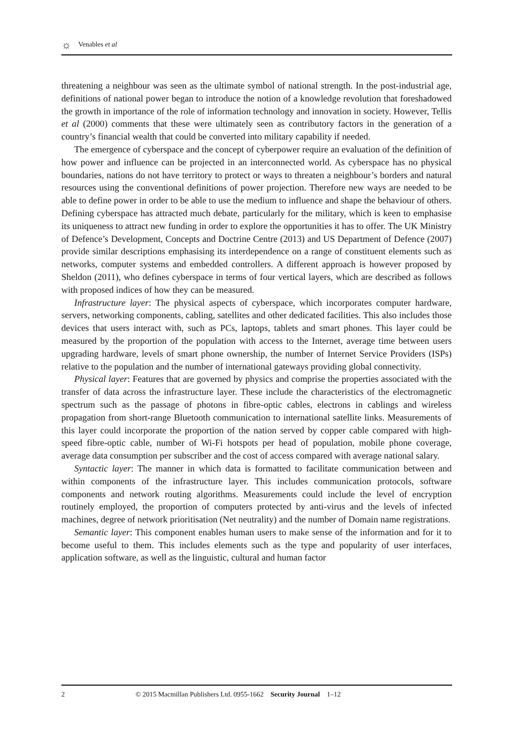☼ Venables et al
threatening a neighbour was seen as the ultimate symbol of national strength. In the post-industrial age, definitions of national power began to introduce the notion of a knowledge revolution that foreshadowed the growth in importance of the role of information technology and innovation in society. However, Tellis et al (2000) comments that these were ultimately seen as contributory factors in the generation of a country’s financial wealth that could be converted into military capability if needed.
The emergence of cyberspace and the concept of cyberpower require an evaluation of the definition of how power and influence can be projected in an interconnected world. As cyberspace has no physical boundaries, nations do not have territory to protect or ways to threaten a neighbour’s borders and natural resources using the conventional definitions of power projection. Therefore new ways are needed to be able to define power in order to be able to use the medium to influence and shape the behaviour of others. Defining cyberspace has attracted much debate, particularly for the military, which is keen to emphasise its uniqueness to attract new funding in order to explore the opportunities it has to offer. The UK Ministry of Defence’s Development, Concepts and Doctrine Centre (2013) and US Department of Defence (2007) provide similar descriptions emphasising its interdependence on a range of constituent elements such as networks, computer systems and embedded controllers. A different approach is however proposed by Sheldon (2011), who defines cyberspace in terms of four vertical layers, which are described as follows with proposed indices of how they can be measured.
Infrastructure layer: The physical aspects of cyberspace, which incorporates computer hardware, servers, networking components, cabling, satellites and other dedicated facilities. This also includes those devices that users interact with, such as PCs, laptops, tablets and smart phones. This layer could be measured by the proportion of the population with access to the Internet, average time between users upgrading hardware, levels of smart phone ownership, the number of Internet Service Providers (ISPs) relative to the population and the number of international gateways providing global connectivity.
Physical layer: Features that are governed by physics and comprise the properties associated with the transfer of data across the infrastructure layer. These include the characteristics of the electromagnetic spectrum such as the passage of photons in fibre-optic cables, electrons in cablings and wireless propagation from short-range Bluetooth communication to international satellite links. Measurements of this layer could incorporate the proportion of the nation served by copper cable compared with high-speed fibre-optic cable, number of Wi-Fi hotspots per head of population, mobile phone coverage, average data consumption per subscriber and the cost of access compared with average national salary.
Syntactic layer: The manner in which data is formatted to facilitate communication between and within components of the infrastructure layer. This includes communication protocols, software components and network routing algorithms. Measurements could include the level of encryption routinely employed, the proportion of computers protected by anti-virus and the levels of infected machines, degree of network prioritisation (Net neutrality) and the number of Domain name registrations.
Semantic layer: This component enables human users to make sense of the information and for it to become useful to them. This includes elements such as the type and popularity of user interfaces, application software, as well as the linguistic, cultural and human factor
2 © 2015 Macmillan Publishers Ltd. 0955-1662 Security Journal 1–12